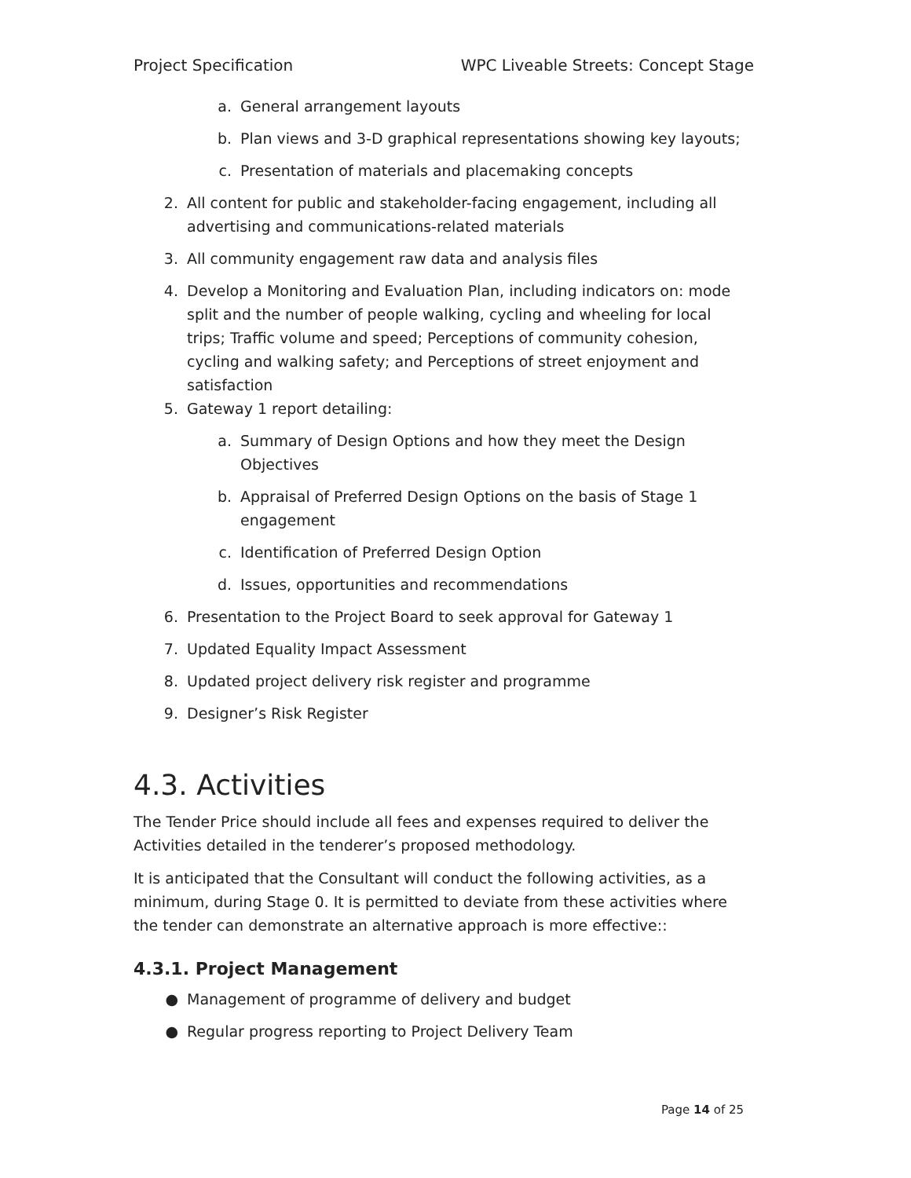Project Specification WPC Liveable Streets: Concept Stage
a. General arrangement layouts
b. Plan views and 3-D graphical representations showing key layouts;
c. Presentation of materials and placemaking concepts
2. All content for public and stakeholder-facing engagement, including all advertising and communications-related materials
3. All community engagement raw data and analysis files
4. Develop a Monitoring and Evaluation Plan, including indicators on: mode split and the number of people walking, cycling and wheeling for local trips; Traffic volume and speed; Perceptions of community cohesion, cycling and walking safety; and Perceptions of street enjoyment and satisfaction
5. Gateway 1 report detailing:
a. Summary of Design Options and how they meet the Design Objectives
b. Appraisal of Preferred Design Options on the basis of Stage 1 engagement
c. Identification of Preferred Design Option
d. Issues, opportunities and recommendations
6. Presentation to the Project Board to seek approval for Gateway 1
7. Updated Equality Impact Assessment
8. Updated project delivery risk register and programme
9. Designer’s Risk Register
4.3. Activities
The Tender Price should include all fees and expenses required to deliver the Activities detailed in the tenderer’s proposed methodology.
It is anticipated that the Consultant will conduct the following activities, as a minimum, during Stage 0. It is permitted to deviate from these activities where the tender can demonstrate an alternative approach is more effective::
4.3.1. Project Management
● Management of programme of delivery and budget
● Regular progress reporting to Project Delivery Team
Page 14 of 25